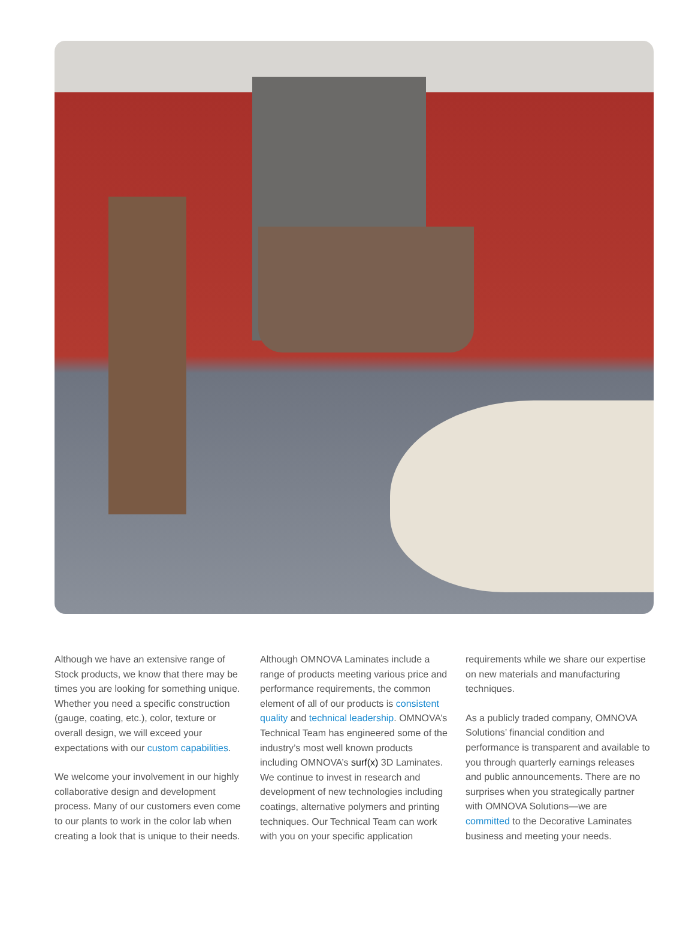Although we have an extensive range of Stock products, we know that there may be times you are looking for something unique. Whether you need a specific construction (gauge, coating, etc.), color, texture or overall design, we will exceed your expectations with our custom capabilities.
We welcome your involvement in our highly collaborative design and development process. Many of our customers even come to our plants to work in the color lab when creating a look that is unique to their needs.
Although OMNOVA Laminates include a range of products meeting various price and performance requirements, the common element of all of our products is consistent quality and technical leadership. OMNOVA’s Technical Team has engineered some of the industry’s most well known products including OMNOVA’s surf(x) 3D Laminates. We continue to invest in research and development of new technologies including coatings, alternative polymers and printing techniques. Our Technical Team can work with you on your specific application
requirements while we share our expertise on new materials and manufacturing techniques.
As a publicly traded company, OMNOVA Solutions’ financial condition and performance is transparent and available to you through quarterly earnings releases and public announcements. There are no surprises when you strategically partner with OMNOVA Solutions—we are committed to the Decorative Laminates business and meeting your needs.